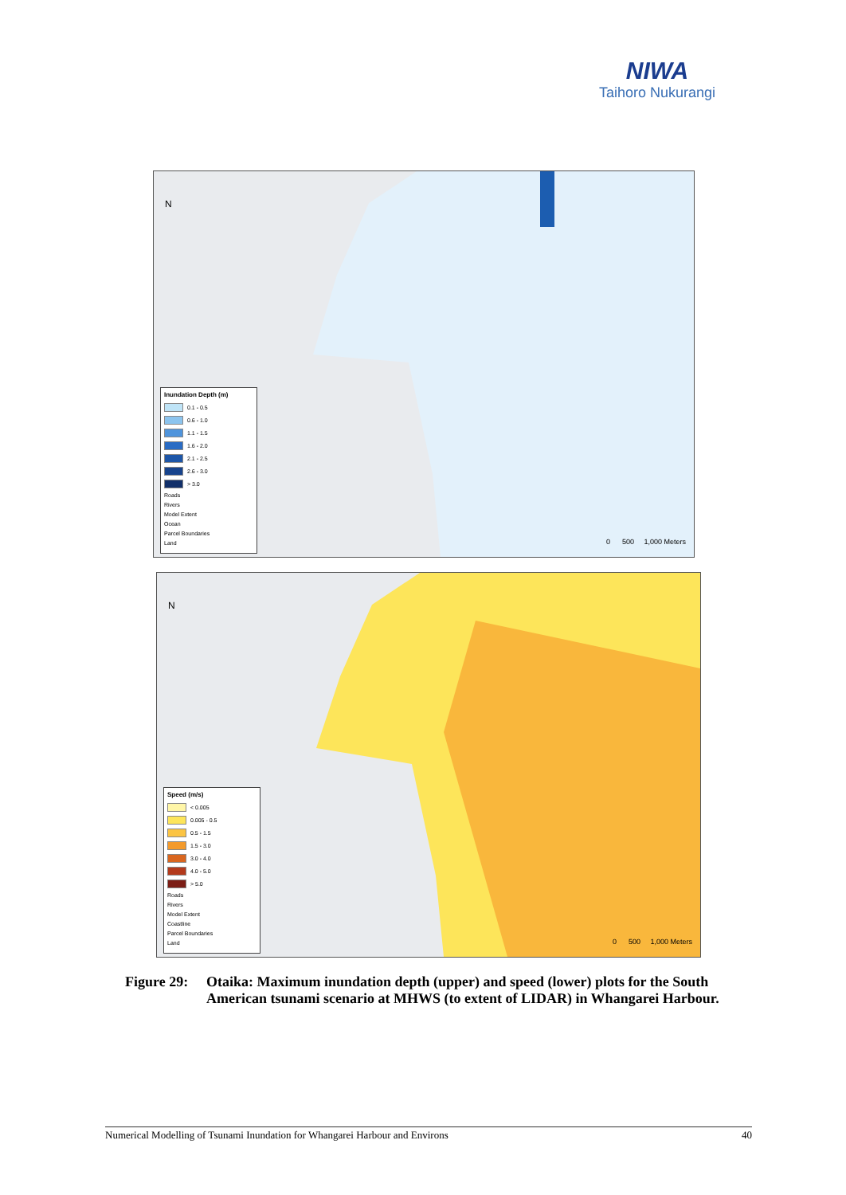NIWA
Taihoro Nukurangi
N
Inundation Depth (m)
0.1 - 0.5
0.6 - 1.0
1.1 - 1.5
1.6 - 2.0
2.1 - 2.5
2.6 - 3.0
> 3.0
Roads
Rivers
Model Extent
Ocean
Parcel Boundaries
Land
0 500 1,000 Meters
N
Speed (m/s)
< 0.005
0.005 - 0.5
0.5 - 1.5
1.5 - 3.0
3.0 - 4.0
4.0 - 5.0
> 5.0
Roads
Rivers
Model Extent
Coastline
Parcel Boundaries
Land
0 500 1,000 Meters
Figure 29: Otaika: Maximum inundation depth (upper) and speed (lower) plots for the South American tsunami scenario at MHWS (to extent of LIDAR) in Whangarei Harbour.
Numerical Modelling of Tsunami Inundation for Whangarei Harbour and Environs 40